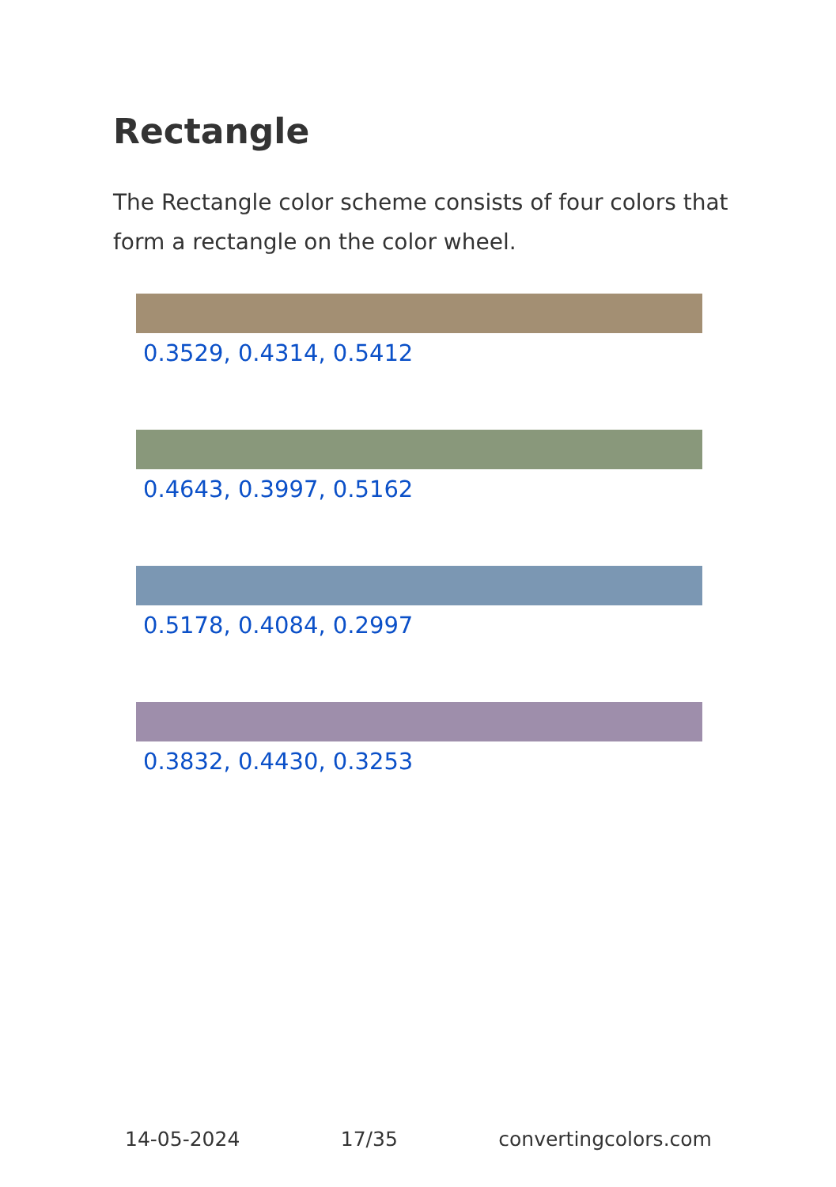Rectangle
The Rectangle color scheme consists of four colors that form a rectangle on the color wheel.
0.3529, 0.4314, 0.5412
0.4643, 0.3997, 0.5162
0.5178, 0.4084, 0.2997
0.3832, 0.4430, 0.3253
14-05-2024 17/35 convertingcolors.com